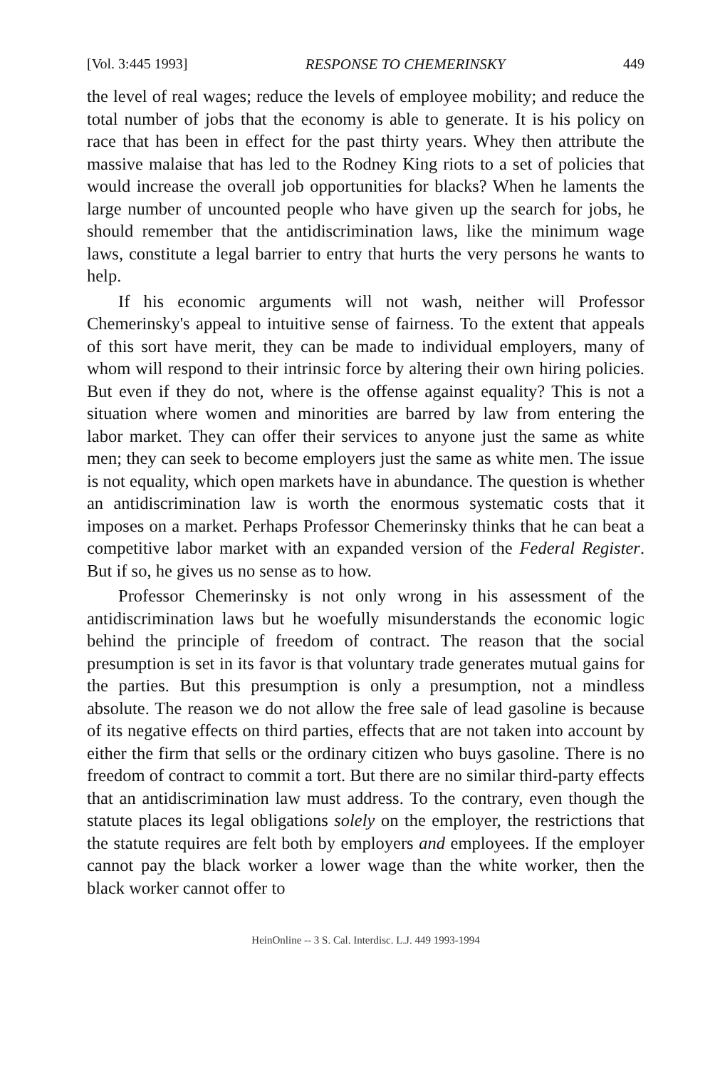[Vol. 3:445 1993] RESPONSE TO CHEMERINSKY 449
the level of real wages; reduce the levels of employee mobility; and reduce the total number of jobs that the economy is able to generate. It is his policy on race that has been in effect for the past thirty years. Whey then attribute the massive malaise that has led to the Rodney King riots to a set of policies that would increase the overall job opportunities for blacks? When he laments the large number of uncounted people who have given up the search for jobs, he should remember that the antidiscrimination laws, like the minimum wage laws, constitute a legal barrier to entry that hurts the very persons he wants to help.
If his economic arguments will not wash, neither will Professor Chemerinsky's appeal to intuitive sense of fairness. To the extent that appeals of this sort have merit, they can be made to individual employers, many of whom will respond to their intrinsic force by altering their own hiring policies. But even if they do not, where is the offense against equality? This is not a situation where women and minorities are barred by law from entering the labor market. They can offer their services to anyone just the same as white men; they can seek to become employers just the same as white men. The issue is not equality, which open markets have in abundance. The question is whether an antidiscrimination law is worth the enormous systematic costs that it imposes on a market. Perhaps Professor Chemerinsky thinks that he can beat a competitive labor market with an expanded version of the Federal Register. But if so, he gives us no sense as to how.
Professor Chemerinsky is not only wrong in his assessment of the antidiscrimination laws but he woefully misunderstands the economic logic behind the principle of freedom of contract. The reason that the social presumption is set in its favor is that voluntary trade generates mutual gains for the parties. But this presumption is only a presumption, not a mindless absolute. The reason we do not allow the free sale of lead gasoline is because of its negative effects on third parties, effects that are not taken into account by either the firm that sells or the ordinary citizen who buys gasoline. There is no freedom of contract to commit a tort. But there are no similar third-party effects that an antidiscrimination law must address. To the contrary, even though the statute places its legal obligations solely on the employer, the restrictions that the statute requires are felt both by employers and employees. If the employer cannot pay the black worker a lower wage than the white worker, then the black worker cannot offer to
HeinOnline -- 3 S. Cal. Interdisc. L.J. 449 1993-1994